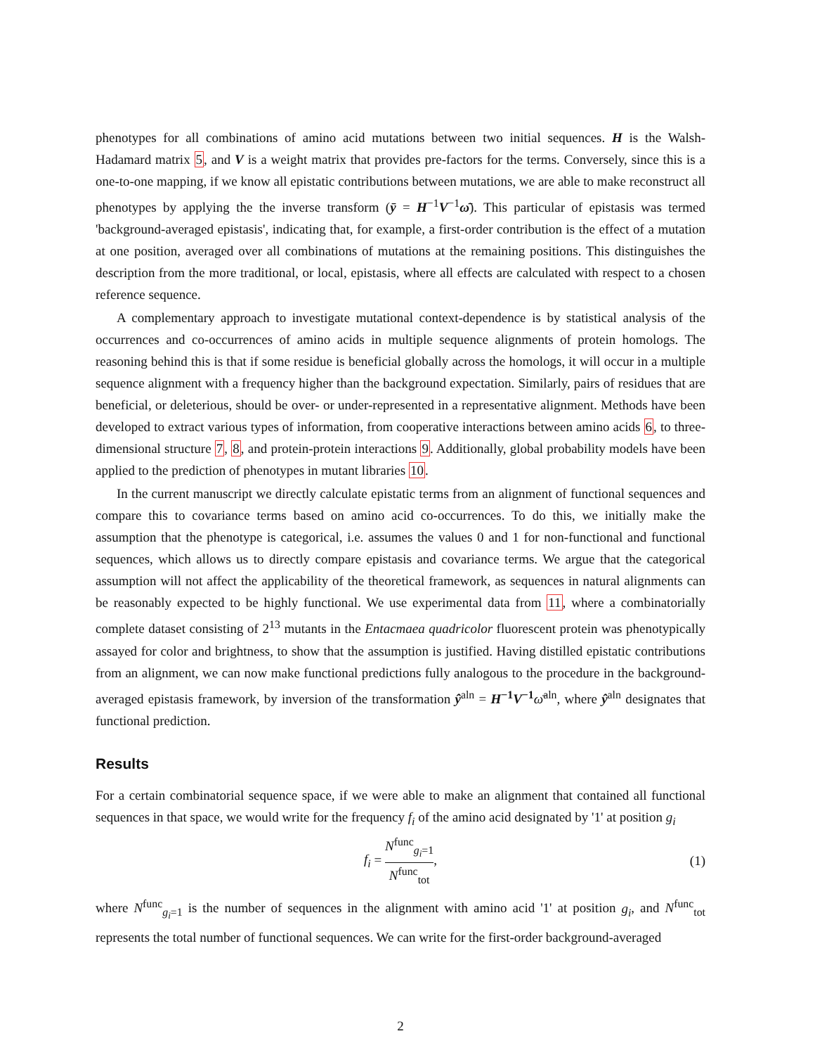phenotypes for all combinations of amino acid mutations between two initial sequences. H is the Walsh-Hadamard matrix 5, and V is a weight matrix that provides pre-factors for the terms. Conversely, since this is a one-to-one mapping, if we know all epistatic contributions between mutations, we are able to make reconstruct all phenotypes by applying the the inverse transform (ȳ = H<sup>−1</sup>V<sup>−1</sup>ω̄). This particular of epistasis was termed 'background-averaged epistasis', indicating that, for example, a first-order contribution is the effect of a mutation at one position, averaged over all combinations of mutations at the remaining positions. This distinguishes the description from the more traditional, or local, epistasis, where all effects are calculated with respect to a chosen reference sequence.
A complementary approach to investigate mutational context-dependence is by statistical analysis of the occurrences and co-occurrences of amino acids in multiple sequence alignments of protein homologs. The reasoning behind this is that if some residue is beneficial globally across the homologs, it will occur in a multiple sequence alignment with a frequency higher than the background expectation. Similarly, pairs of residues that are beneficial, or deleterious, should be over- or under-represented in a representative alignment. Methods have been developed to extract various types of information, from cooperative interactions between amino acids 6, to three-dimensional structure 7, 8, and protein-protein interactions 9. Additionally, global probability models have been applied to the prediction of phenotypes in mutant libraries 10.
In the current manuscript we directly calculate epistatic terms from an alignment of functional sequences and compare this to covariance terms based on amino acid co-occurrences. To do this, we initially make the assumption that the phenotype is categorical, i.e. assumes the values 0 and 1 for non-functional and functional sequences, which allows us to directly compare epistasis and covariance terms. We argue that the categorical assumption will not affect the applicability of the theoretical framework, as sequences in natural alignments can be reasonably expected to be highly functional. We use experimental data from 11, where a combinatorially complete dataset consisting of 2<sup>13</sup> mutants in the Entacmaea quadricolor fluorescent protein was phenotypically assayed for color and brightness, to show that the assumption is justified. Having distilled epistatic contributions from an alignment, we can now make functional predictions fully analogous to the procedure in the background-averaged epistasis framework, by inversion of the transformation ŷ<sup>aln</sup> = H<sup>−1</sup>V<sup>−1</sup> ω̄<sup>aln</sup>, where ŷ<sup>aln</sup> designates that functional prediction.
Results
For a certain combinatorial sequence space, if we were able to make an alignment that contained all functional sequences in that space, we would write for the frequency f<sub>i</sub> of the amino acid designated by '1' at position g<sub>i</sub>
f<sub>i</sub> = N<sup>func</sup><sub>g<sub>i</sub>=1</sub> N<sup>func</sup><sub>tot</sub>, (1)
where N<sup>func</sup><sub>g<sub>i</sub>=1</sub> is the number of sequences in the alignment with amino acid '1' at position g<sub>i</sub>, and N<sup>func</sup><sub>tot</sub> represents the total number of functional sequences. We can write for the first-order background-averaged
2